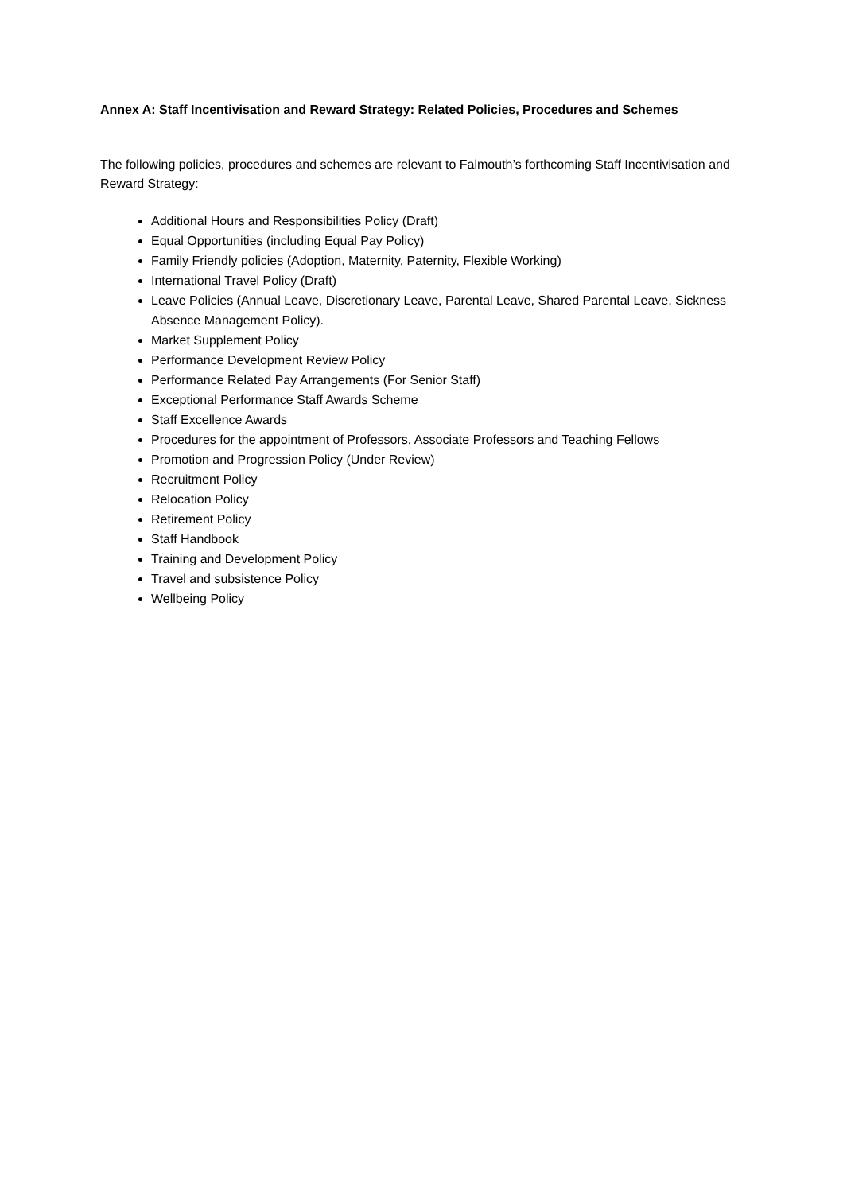Annex A: Staff Incentivisation and Reward Strategy: Related Policies, Procedures and Schemes
The following policies, procedures and schemes are relevant to Falmouth’s forthcoming Staff Incentivisation and Reward Strategy:
Additional Hours and Responsibilities Policy (Draft)
Equal Opportunities (including Equal Pay Policy)
Family Friendly policies (Adoption, Maternity, Paternity, Flexible Working)
International Travel Policy (Draft)
Leave Policies (Annual Leave, Discretionary Leave, Parental Leave, Shared Parental Leave, Sickness Absence Management Policy).
Market Supplement Policy
Performance Development Review Policy
Performance Related Pay Arrangements (For Senior Staff)
Exceptional Performance Staff Awards Scheme
Staff Excellence Awards
Procedures for the appointment of Professors, Associate Professors and Teaching Fellows
Promotion and Progression Policy (Under Review)
Recruitment Policy
Relocation Policy
Retirement Policy
Staff Handbook
Training and Development Policy
Travel and subsistence Policy
Wellbeing Policy